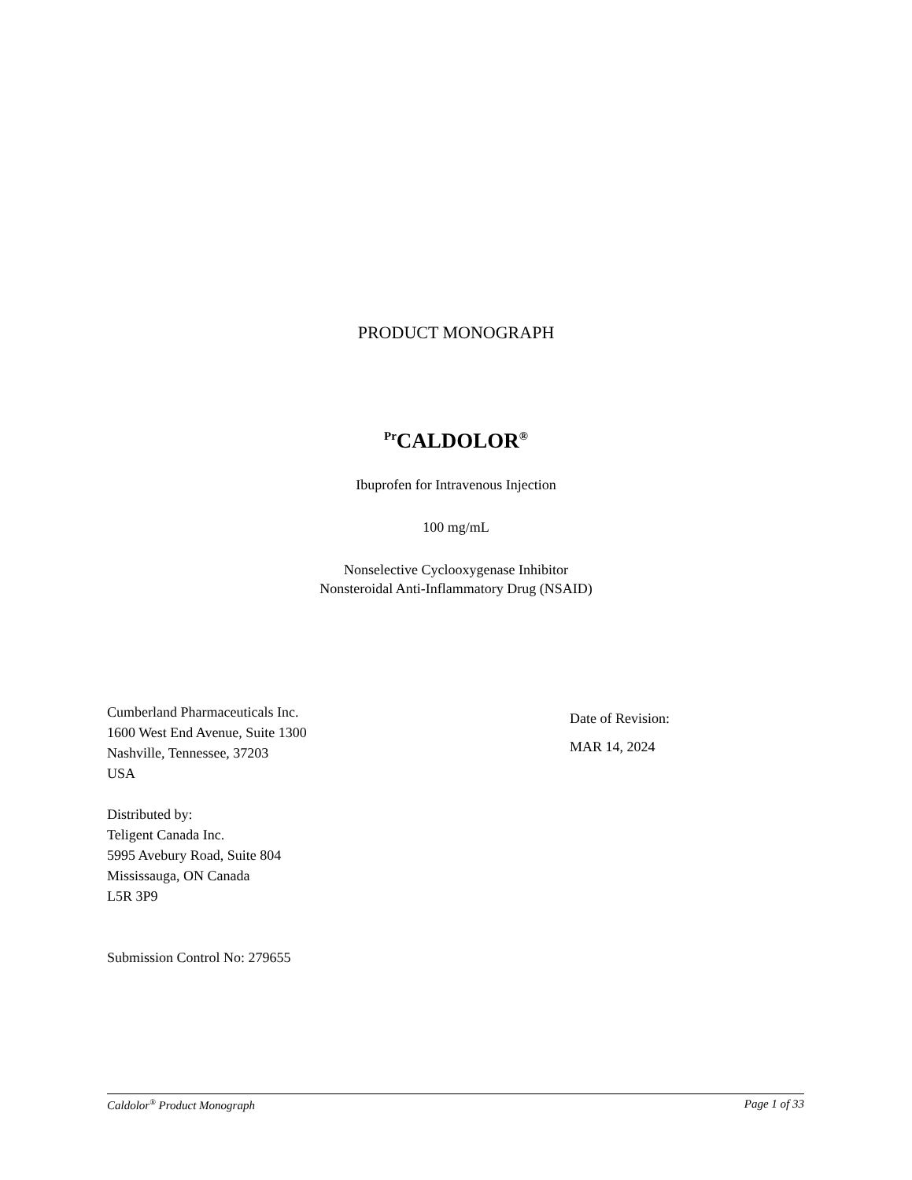PRODUCT MONOGRAPH
<sup>Pr</sup>CALDOLOR<sup>®</sup>
Ibuprofen for Intravenous Injection
100 mg/mL
Nonselective Cyclooxygenase Inhibitor
Nonsteroidal Anti-Inflammatory Drug (NSAID)
Cumberland Pharmaceuticals Inc.
1600 West End Avenue, Suite 1300
Nashville, Tennessee, 37203
USA
Distributed by:
Teligent Canada Inc.
5995 Avebury Road, Suite 804
Mississauga, ON Canada
L5R 3P9
Submission Control No: 279655
Date of Revision:
MAR 14, 2024
Caldolor<sup>®</sup> Product Monograph Page 1 of 33